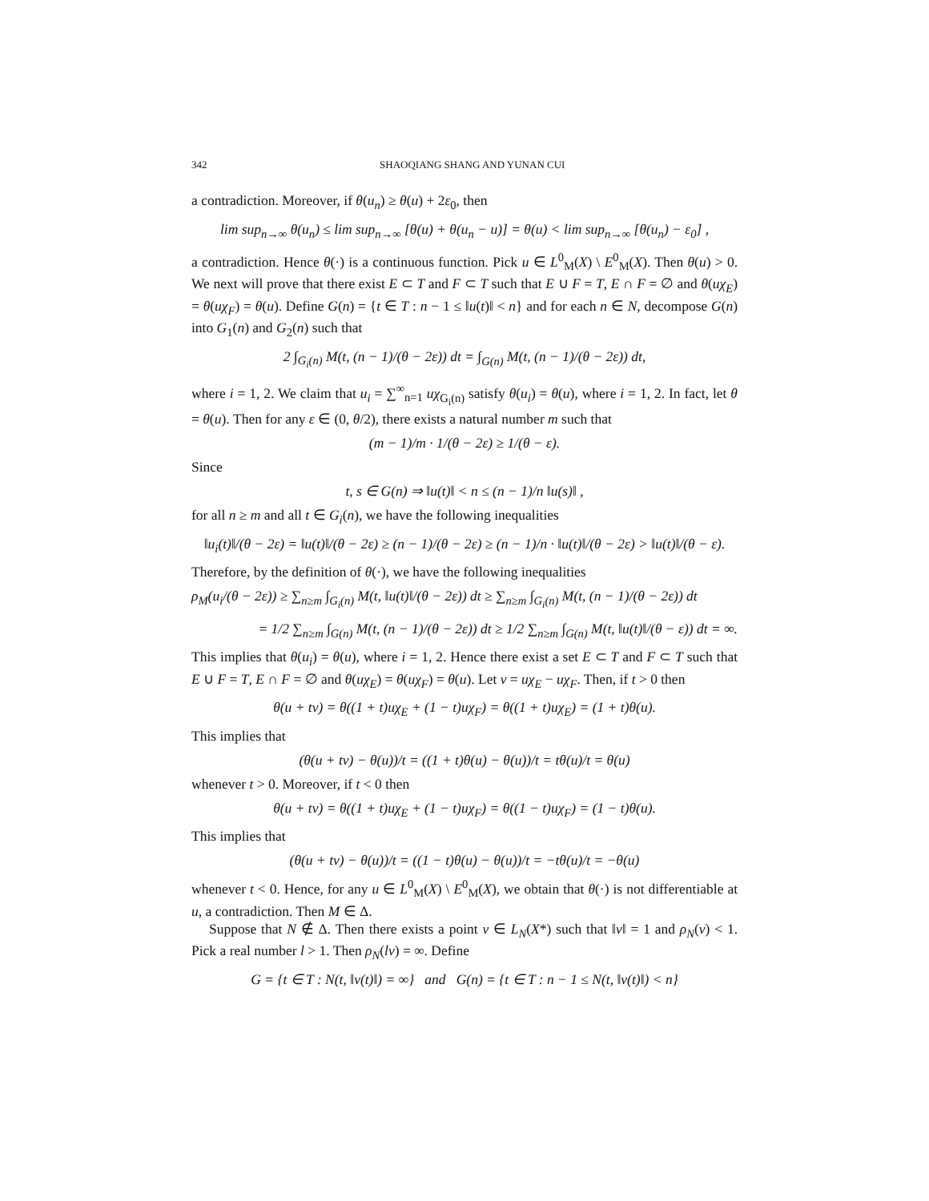342 SHAOQIANG SHANG AND YUNAN CUI
a contradiction. Moreover, if θ(u<sub>n</sub>) ≥ θ(u) + 2ε<sub>0</sub>, then
lim sup<sub>n→∞</sub> θ(u<sub>n</sub>) ≤ lim sup<sub>n→∞</sub> [θ(u) + θ(u<sub>n</sub> − u)] = θ(u) < lim sup<sub>n→∞</sub> [θ(u<sub>n</sub>) − ε<sub>0</sub>] ,
a contradiction. Hence θ(·) is a continuous function. Pick u ∈ L<sup>0</sup><sub>M</sub>(X) \ E<sup>0</sup><sub>M</sub>(X). Then θ(u) > 0. We next will prove that there exist E ⊂ T and F ⊂ T such that E ∪ F = T, E ∩ F = ∅ and θ(uχ<sub>E</sub>) = θ(uχ<sub>F</sub>) = θ(u). Define G(n) = {t ∈ T : n − 1 ≤ ‖u(t)‖ < n} and for each n ∈ N, decompose G(n) into G<sub>1</sub>(n) and G<sub>2</sub>(n) such that
2 ∫<sub>G<sub>i</sub>(n)</sub> M(t, (n − 1)/(θ − 2ε)) dt = ∫<sub>G(n)</sub> M(t, (n − 1)/(θ − 2ε)) dt,
where i = 1, 2. We claim that u<sub>i</sub> = ∑<sup>∞</sup><sub>n=1</sub> uχ<sub>G<sub>i</sub>(n)</sub> satisfy θ(u<sub>i</sub>) = θ(u), where i = 1, 2. In fact, let θ = θ(u). Then for any ε ∈ (0, θ/2), there exists a natural number m such that
(m − 1)/m · 1/(θ − 2ε) ≥ 1/(θ − ε).
Since
t, s ∈ G(n) ⇒ ‖u(t)‖ < n ≤ (n − 1)/n ‖u(s)‖ ,
for all n ≥ m and all t ∈ G<sub>i</sub>(n), we have the following inequalities
‖u<sub>i</sub>(t)‖/(θ − 2ε) = ‖u(t)‖/(θ − 2ε) ≥ (n − 1)/(θ − 2ε) ≥ (n − 1)/n · ‖u(t)‖/(θ − 2ε) > ‖u(t)‖/(θ − ε).
Therefore, by the definition of θ(·), we have the following inequalities
ρ<sub>M</sub>(u<sub>i</sub>/(θ − 2ε)) ≥ ∑<sub>n≥m</sub> ∫<sub>G<sub>i</sub>(n)</sub> M(t, ‖u(t)‖/(θ − 2ε)) dt ≥ ∑<sub>n≥m</sub> ∫<sub>G<sub>i</sub>(n)</sub> M(t, (n − 1)/(θ − 2ε)) dt
= 1/2 ∑<sub>n≥m</sub> ∫<sub>G(n)</sub> M(t, (n − 1)/(θ − 2ε)) dt ≥ 1/2 ∑<sub>n≥m</sub> ∫<sub>G(n)</sub> M(t, ‖u(t)‖/(θ − ε)) dt = ∞.
This implies that θ(u<sub>i</sub>) = θ(u), where i = 1, 2. Hence there exist a set E ⊂ T and F ⊂ T such that E ∪ F = T, E ∩ F = ∅ and θ(uχ<sub>E</sub>) = θ(uχ<sub>F</sub>) = θ(u). Let v = uχ<sub>E</sub> − uχ<sub>F</sub>. Then, if t > 0 then
θ(u + tv) = θ((1 + t)uχ<sub>E</sub> + (1 − t)uχ<sub>F</sub>) = θ((1 + t)uχ<sub>E</sub>) = (1 + t)θ(u).
This implies that
(θ(u + tv) − θ(u))/t = ((1 + t)θ(u) − θ(u))/t = tθ(u)/t = θ(u)
whenever t > 0. Moreover, if t < 0 then
θ(u + tv) = θ((1 + t)uχ<sub>E</sub> + (1 − t)uχ<sub>F</sub>) = θ((1 − t)uχ<sub>F</sub>) = (1 − t)θ(u).
This implies that
(θ(u + tv) − θ(u))/t = ((1 − t)θ(u) − θ(u))/t = −tθ(u)/t = −θ(u)
whenever t < 0. Hence, for any u ∈ L<sup>0</sup><sub>M</sub>(X) \ E<sup>0</sup><sub>M</sub>(X), we obtain that θ(·) is not differentiable at u, a contradiction. Then M ∈ Δ.
Suppose that N ∉ Δ. Then there exists a point v ∈ L<sub>N</sub>(X*) such that ‖v‖ = 1 and ρ<sub>N</sub>(v) < 1. Pick a real number l > 1. Then ρ<sub>N</sub>(lv) = ∞. Define
G = {t ∈ T : N(t, ‖v(t)‖) = ∞} and G(n) = {t ∈ T : n − 1 ≤ N(t, ‖v(t)‖) < n}